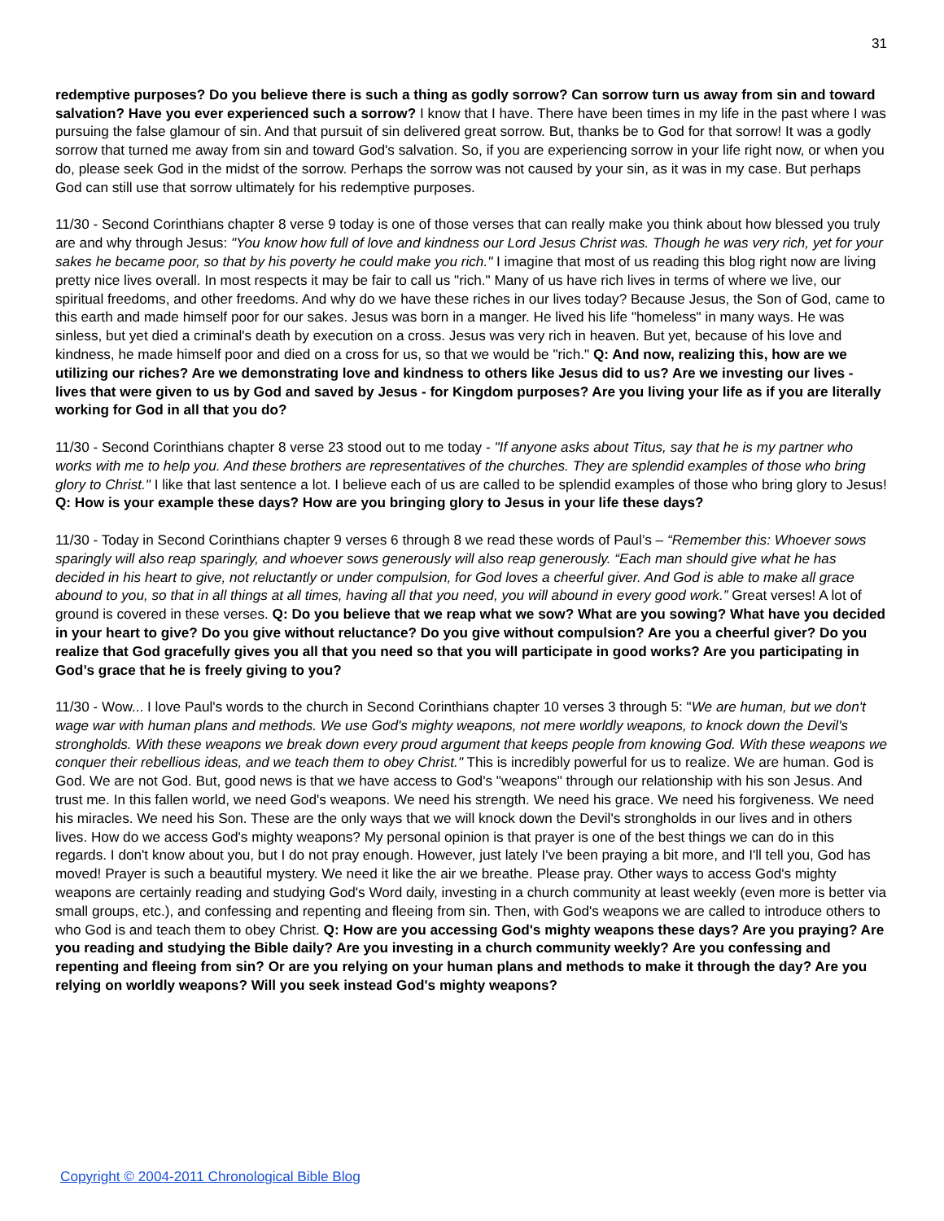31
redemptive purposes? Do you believe there is such a thing as godly sorrow? Can sorrow turn us away from sin and toward salvation? Have you ever experienced such a sorrow? I know that I have. There have been times in my life in the past where I was pursuing the false glamour of sin. And that pursuit of sin delivered great sorrow. But, thanks be to God for that sorrow! It was a godly sorrow that turned me away from sin and toward God's salvation. So, if you are experiencing sorrow in your life right now, or when you do, please seek God in the midst of the sorrow. Perhaps the sorrow was not caused by your sin, as it was in my case. But perhaps God can still use that sorrow ultimately for his redemptive purposes.
11/30 - Second Corinthians chapter 8 verse 9 today is one of those verses that can really make you think about how blessed you truly are and why through Jesus: "You know how full of love and kindness our Lord Jesus Christ was. Though he was very rich, yet for your sakes he became poor, so that by his poverty he could make you rich." I imagine that most of us reading this blog right now are living pretty nice lives overall. In most respects it may be fair to call us "rich." Many of us have rich lives in terms of where we live, our spiritual freedoms, and other freedoms. And why do we have these riches in our lives today? Because Jesus, the Son of God, came to this earth and made himself poor for our sakes. Jesus was born in a manger. He lived his life "homeless" in many ways. He was sinless, but yet died a criminal's death by execution on a cross. Jesus was very rich in heaven. But yet, because of his love and kindness, he made himself poor and died on a cross for us, so that we would be "rich." Q: And now, realizing this, how are we utilizing our riches? Are we demonstrating love and kindness to others like Jesus did to us? Are we investing our lives - lives that were given to us by God and saved by Jesus - for Kingdom purposes? Are you living your life as if you are literally working for God in all that you do?
11/30 - Second Corinthians chapter 8 verse 23 stood out to me today - "If anyone asks about Titus, say that he is my partner who works with me to help you. And these brothers are representatives of the churches. They are splendid examples of those who bring glory to Christ." I like that last sentence a lot. I believe each of us are called to be splendid examples of those who bring glory to Jesus! Q: How is your example these days? How are you bringing glory to Jesus in your life these days?
11/30 - Today in Second Corinthians chapter 9 verses 6 through 8 we read these words of Paul’s – “Remember this: Whoever sows sparingly will also reap sparingly, and whoever sows generously will also reap generously. “Each man should give what he has decided in his heart to give, not reluctantly or under compulsion, for God loves a cheerful giver. And God is able to make all grace abound to you, so that in all things at all times, having all that you need, you will abound in every good work.” Great verses! A lot of ground is covered in these verses. Q: Do you believe that we reap what we sow? What are you sowing? What have you decided in your heart to give? Do you give without reluctance? Do you give without compulsion? Are you a cheerful giver? Do you realize that God gracefully gives you all that you need so that you will participate in good works? Are you participating in God’s grace that he is freely giving to you?
11/30 - Wow... I love Paul's words to the church in Second Corinthians chapter 10 verses 3 through 5: "We are human, but we don't wage war with human plans and methods. We use God's mighty weapons, not mere worldly weapons, to knock down the Devil's strongholds. With these weapons we break down every proud argument that keeps people from knowing God. With these weapons we conquer their rebellious ideas, and we teach them to obey Christ." This is incredibly powerful for us to realize. We are human. God is God. We are not God. But, good news is that we have access to God's "weapons" through our relationship with his son Jesus. And trust me. In this fallen world, we need God's weapons. We need his strength. We need his grace. We need his forgiveness. We need his miracles. We need his Son. These are the only ways that we will knock down the Devil's strongholds in our lives and in others lives. How do we access God's mighty weapons? My personal opinion is that prayer is one of the best things we can do in this regards. I don't know about you, but I do not pray enough. However, just lately I've been praying a bit more, and I'll tell you, God has moved! Prayer is such a beautiful mystery. We need it like the air we breathe. Please pray. Other ways to access God's mighty weapons are certainly reading and studying God's Word daily, investing in a church community at least weekly (even more is better via small groups, etc.), and confessing and repenting and fleeing from sin. Then, with God's weapons we are called to introduce others to who God is and teach them to obey Christ. Q: How are you accessing God's mighty weapons these days? Are you praying? Are you reading and studying the Bible daily? Are you investing in a church community weekly? Are you confessing and repenting and fleeing from sin? Or are you relying on your human plans and methods to make it through the day? Are you relying on worldly weapons? Will you seek instead God's mighty weapons?
Copyright © 2004-2011 Chronological Bible Blog